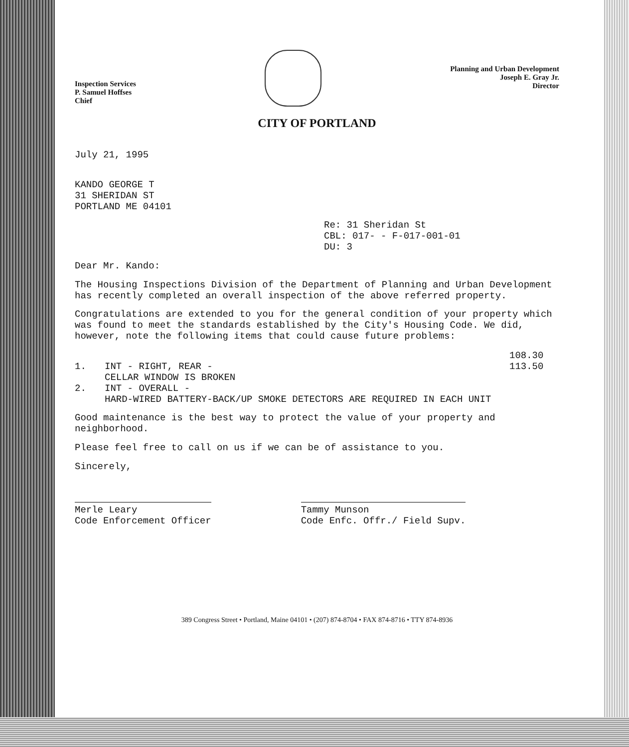Inspection Services
P. Samuel Hoffses
Chief
Planning and Urban Development
Joseph E. Gray Jr.
Director
CITY OF PORTLAND
July 21, 1995
KANDO GEORGE T
31 SHERIDAN ST
PORTLAND ME 04101
Re: 31 Sheridan St
CBL: 017- - F-017-001-01
DU: 3
Dear Mr. Kando:
The Housing Inspections Division of the Department of Planning and Urban Development has recently completed an overall inspection of the above referred property.
Congratulations are extended to you for the general condition of your property which was found to meet the standards established by the City's Housing Code. We did, however, note the following items that could cause future problems:
108.30 1. INT - RIGHT, REAR -
CELLAR WINDOW IS BROKEN 113.50 2. INT - OVERALL -
HARD-WIRED BATTERY-BACK/UP SMOKE DETECTORS ARE REQUIRED IN EACH UNIT
Good maintenance is the best way to protect the value of your property and neighborhood.
Please feel free to call on us if we can be of assistance to you.
Sincerely,
Merle Leary
Code Enforcement Officer
Tammy Munson
Code Enfc. Offr./ Field Supv.
389 Congress Street • Portland, Maine 04101 • (207) 874-8704 • FAX 874-8716 • TTY 874-8936